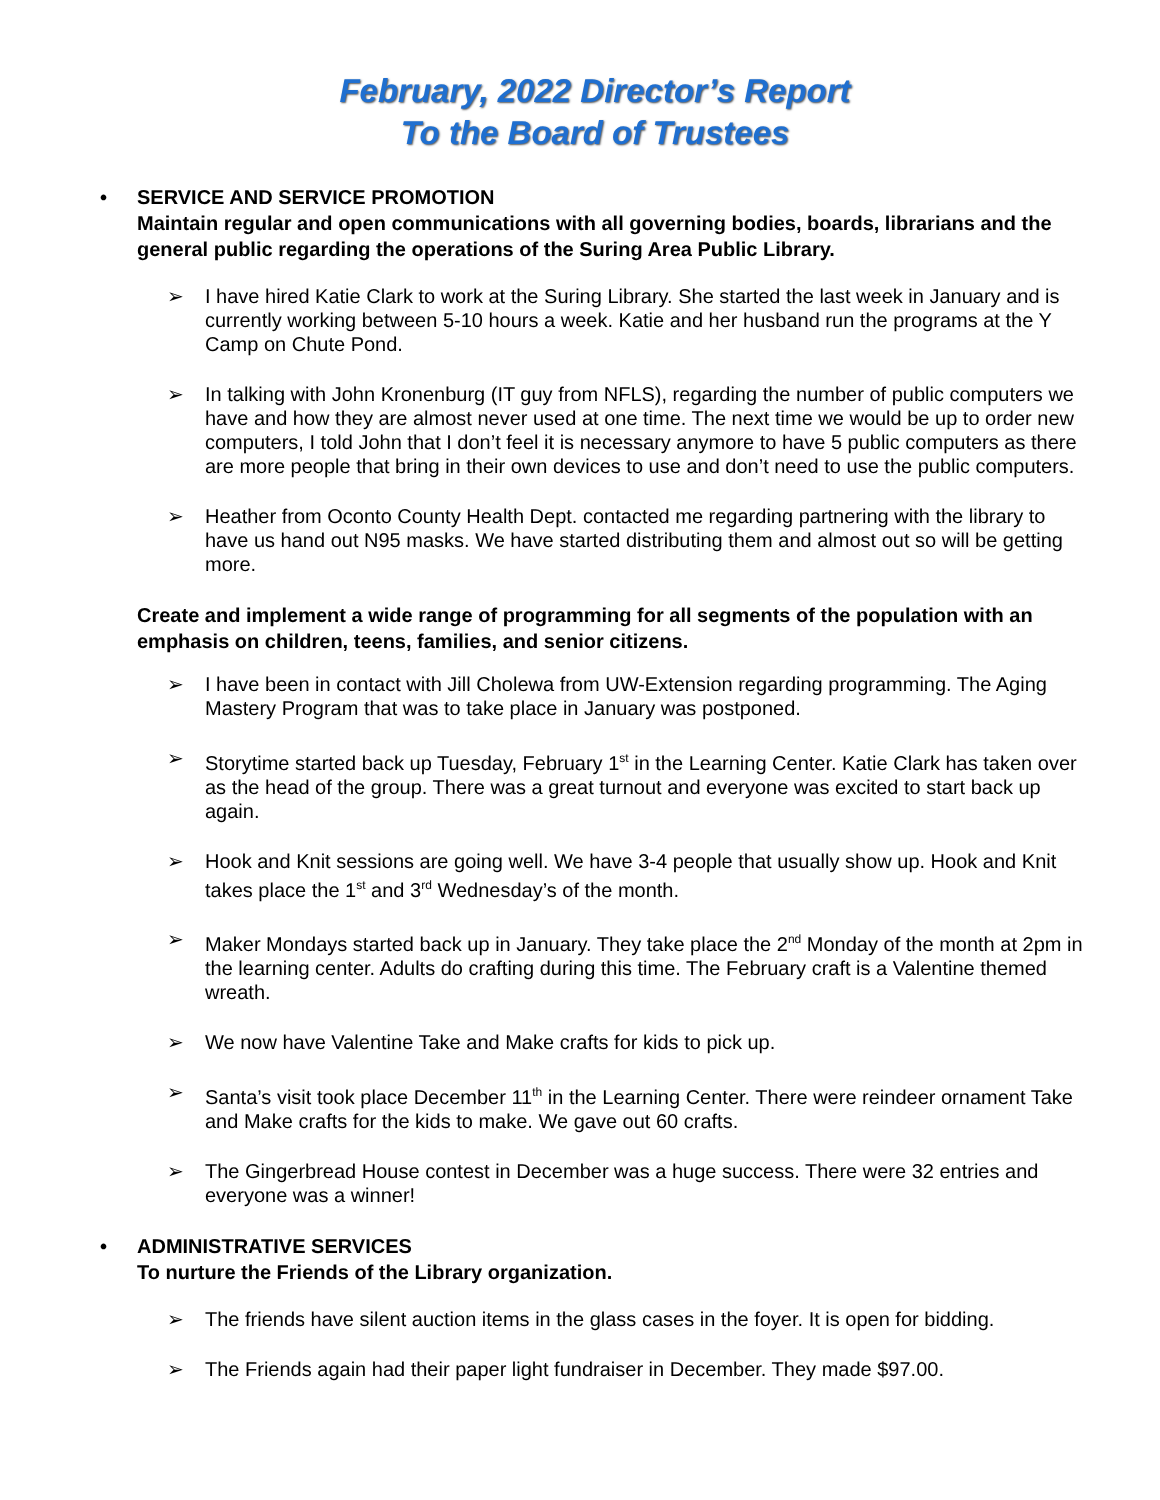February, 2022 Director’s Report
To the Board of Trustees
• SERVICE AND SERVICE PROMOTION
Maintain regular and open communications with all governing bodies, boards, librarians and the general public regarding the operations of the Suring Area Public Library.
➢ I have hired Katie Clark to work at the Suring Library. She started the last week in January and is currently working between 5-10 hours a week. Katie and her husband run the programs at the Y Camp on Chute Pond.
➢ In talking with John Kronenburg (IT guy from NFLS), regarding the number of public computers we have and how they are almost never used at one time. The next time we would be up to order new computers, I told John that I don’t feel it is necessary anymore to have 5 public computers as there are more people that bring in their own devices to use and don’t need to use the public computers.
➢ Heather from Oconto County Health Dept. contacted me regarding partnering with the library to have us hand out N95 masks. We have started distributing them and almost out so will be getting more.
Create and implement a wide range of programming for all segments of the population with an emphasis on children, teens, families, and senior citizens.
➢ I have been in contact with Jill Cholewa from UW-Extension regarding programming. The Aging Mastery Program that was to take place in January was postponed.
➢ Storytime started back up Tuesday, February 1<sup>st</sup> in the Learning Center. Katie Clark has taken over as the head of the group. There was a great turnout and everyone was excited to start back up again.
➢ Hook and Knit sessions are going well. We have 3-4 people that usually show up. Hook and Knit takes place the 1<sup>st</sup> and 3<sup>rd</sup> Wednesday’s of the month.
➢ Maker Mondays started back up in January. They take place the 2<sup>nd</sup> Monday of the month at 2pm in the learning center. Adults do crafting during this time. The February craft is a Valentine themed wreath.
➢ We now have Valentine Take and Make crafts for kids to pick up.
➢ Santa’s visit took place December 11<sup>th</sup> in the Learning Center. There were reindeer ornament Take and Make crafts for the kids to make. We gave out 60 crafts.
➢ The Gingerbread House contest in December was a huge success. There were 32 entries and everyone was a winner!
• ADMINISTRATIVE SERVICES
To nurture the Friends of the Library organization.
➢ The friends have silent auction items in the glass cases in the foyer. It is open for bidding.
➢ The Friends again had their paper light fundraiser in December. They made $97.00.